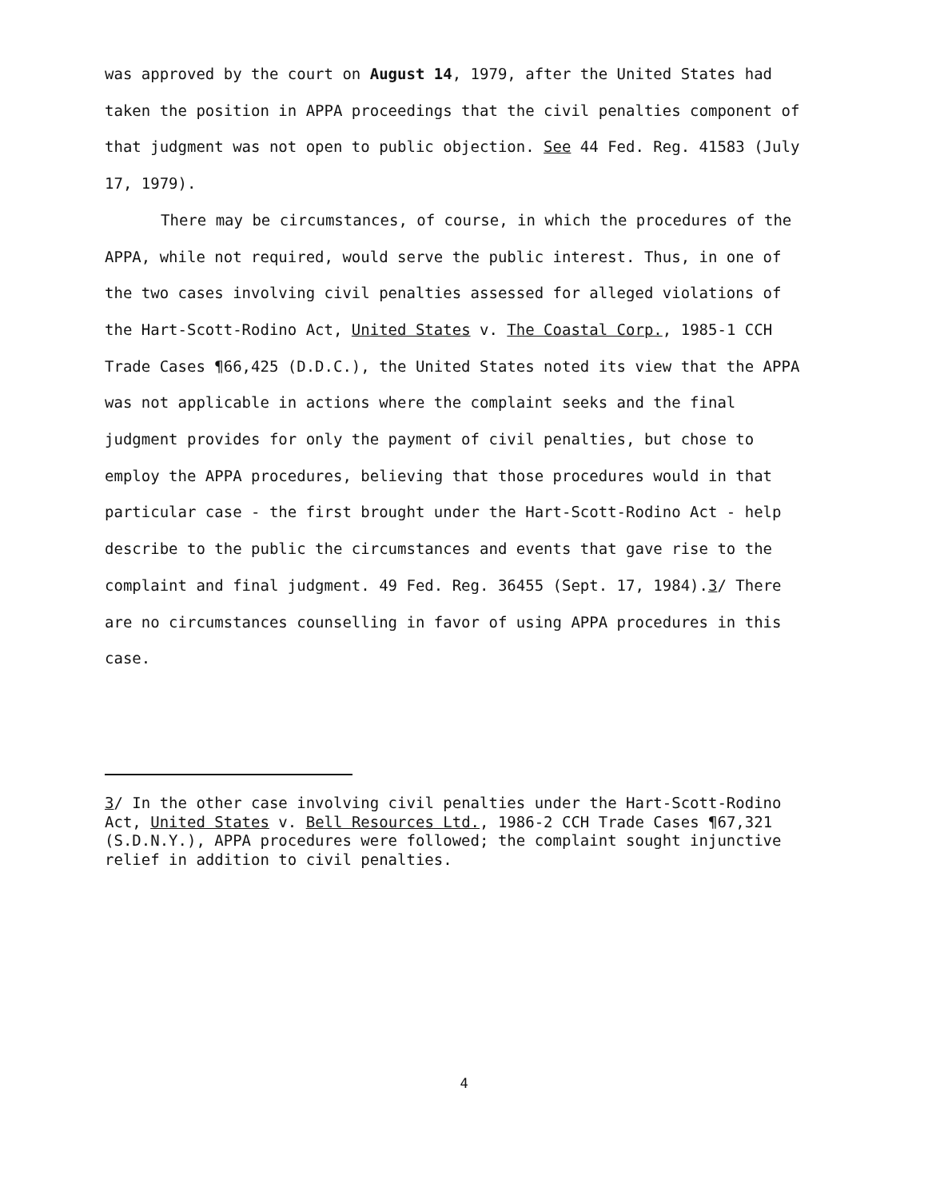was approved by the court on August 14, 1979, after the United States had taken the position in APPA proceedings that the civil penalties component of that judgment was not open to public objection. See 44 Fed. Reg. 41583 (July 17, 1979).
There may be circumstances, of course, in which the procedures of the APPA, while not required, would serve the public interest. Thus, in one of the two cases involving civil penalties assessed for alleged violations of the Hart-Scott-Rodino Act, United States v. The Coastal Corp., 1985-1 CCH Trade Cases ¶66,425 (D.D.C.), the United States noted its view that the APPA was not applicable in actions where the complaint seeks and the final judgment provides for only the payment of civil penalties, but chose to employ the APPA procedures, believing that those procedures would in that particular case - the first brought under the Hart-Scott-Rodino Act - help describe to the public the circumstances and events that gave rise to the complaint and final judgment. 49 Fed. Reg. 36455 (Sept. 17, 1984).3/ There are no circumstances counselling in favor of using APPA procedures in this case.
3/ In the other case involving civil penalties under the Hart-Scott-Rodino Act, United States v. Bell Resources Ltd., 1986-2 CCH Trade Cases ¶67,321 (S.D.N.Y.), APPA procedures were followed; the complaint sought injunctive relief in addition to civil penalties.
4